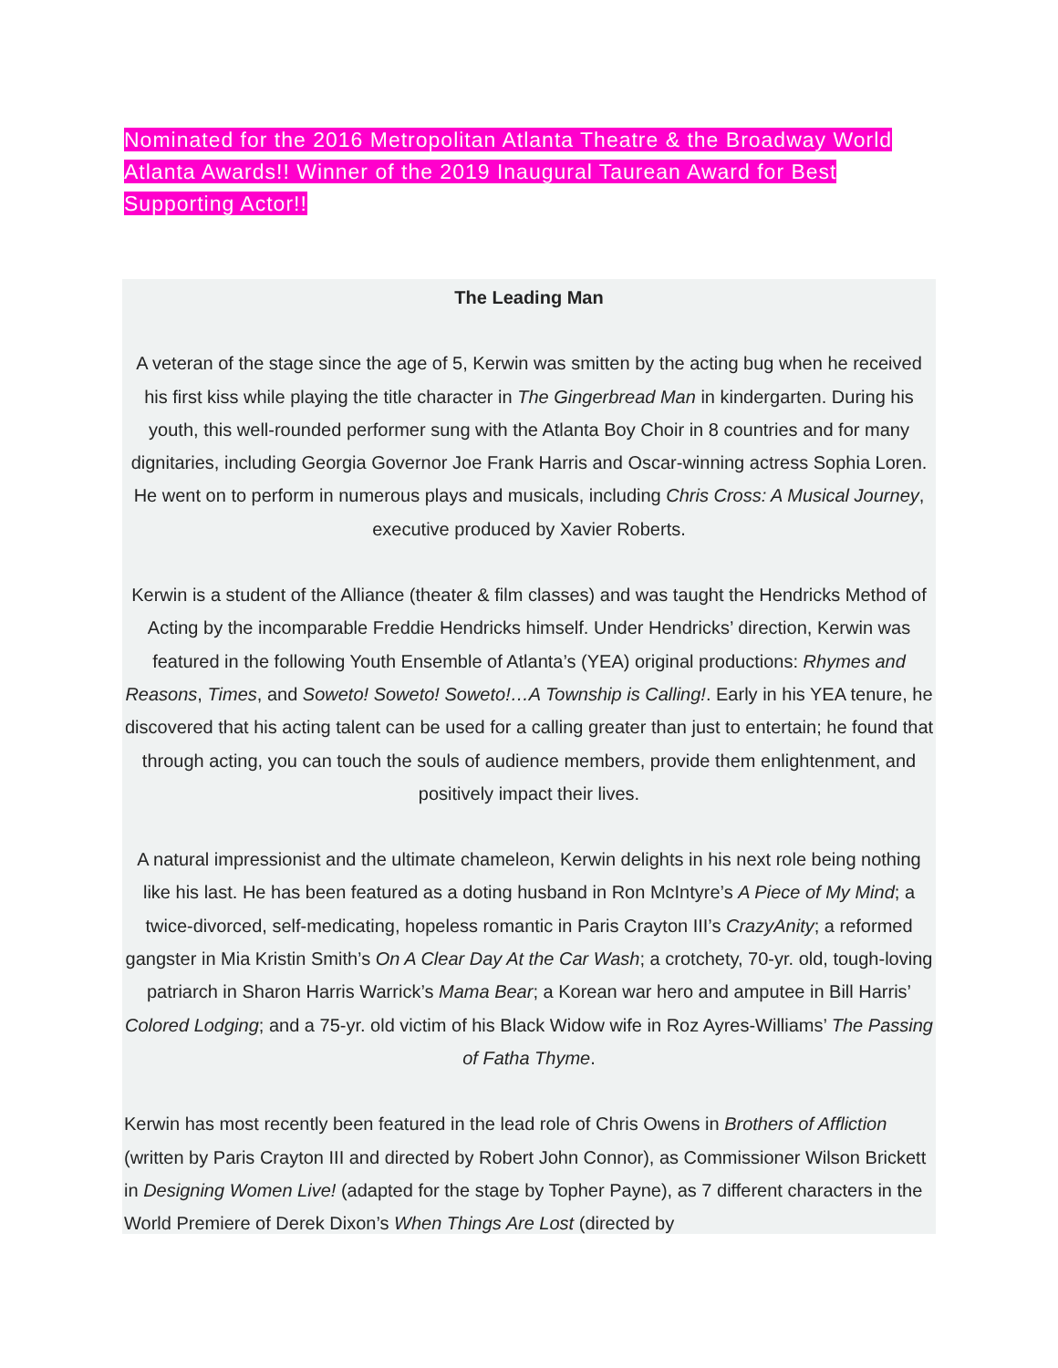Nominated for the 2016 Metropolitan Atlanta Theatre & the Broadway World Atlanta Awards!! Winner of the 2019 Inaugural Taurean Award for Best Supporting Actor!!
The Leading Man
A veteran of the stage since the age of 5, Kerwin was smitten by the acting bug when he received his first kiss while playing the title character in The Gingerbread Man in kindergarten. During his youth, this well-rounded performer sung with the Atlanta Boy Choir in 8 countries and for many dignitaries, including Georgia Governor Joe Frank Harris and Oscar-winning actress Sophia Loren. He went on to perform in numerous plays and musicals, including Chris Cross: A Musical Journey, executive produced by Xavier Roberts.
Kerwin is a student of the Alliance (theater & film classes) and was taught the Hendricks Method of Acting by the incomparable Freddie Hendricks himself. Under Hendricks’ direction, Kerwin was featured in the following Youth Ensemble of Atlanta’s (YEA) original productions: Rhymes and Reasons, Times, and Soweto! Soweto! Soweto!…A Township is Calling!. Early in his YEA tenure, he discovered that his acting talent can be used for a calling greater than just to entertain; he found that through acting, you can touch the souls of audience members, provide them enlightenment, and positively impact their lives.
A natural impressionist and the ultimate chameleon, Kerwin delights in his next role being nothing like his last. He has been featured as a doting husband in Ron McIntyre’s A Piece of My Mind; a twice-divorced, self-medicating, hopeless romantic in Paris Crayton III’s CrazyAnity; a reformed gangster in Mia Kristin Smith’s On A Clear Day At the Car Wash; a crotchety, 70-yr. old, tough-loving patriarch in Sharon Harris Warrick’s Mama Bear; a Korean war hero and amputee in Bill Harris’ Colored Lodging; and a 75-yr. old victim of his Black Widow wife in Roz Ayres-Williams’ The Passing of Fatha Thyme.
Kerwin has most recently been featured in the lead role of Chris Owens in Brothers of Affliction (written by Paris Crayton III and directed by Robert John Connor), as Commissioner Wilson Brickett in Designing Women Live! (adapted for the stage by Topher Payne), as 7 different characters in the World Premiere of Derek Dixon’s When Things Are Lost (directed by